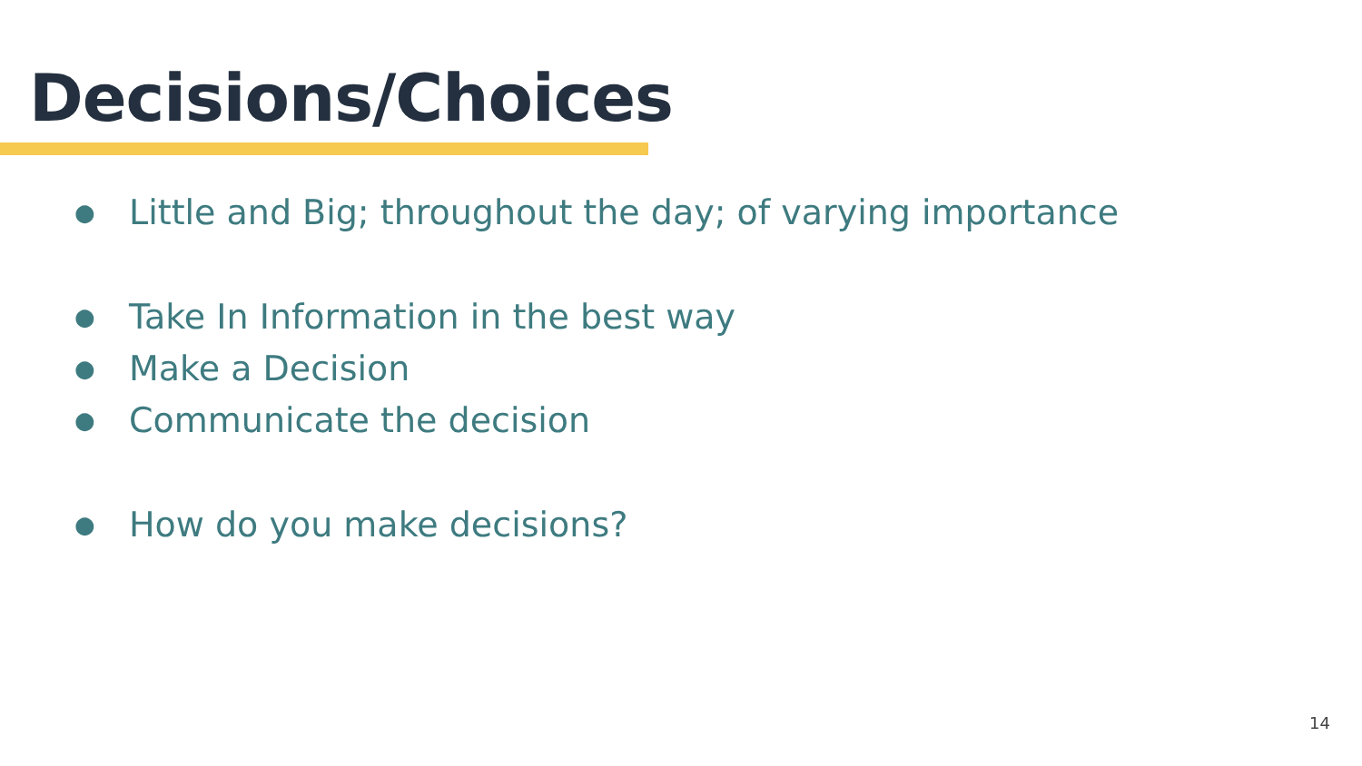Decisions/Choices
● Little and Big; throughout the day; of varying importance
● Take In Information in the best way
● Make a Decision
● Communicate the decision
● How do you make decisions?
14